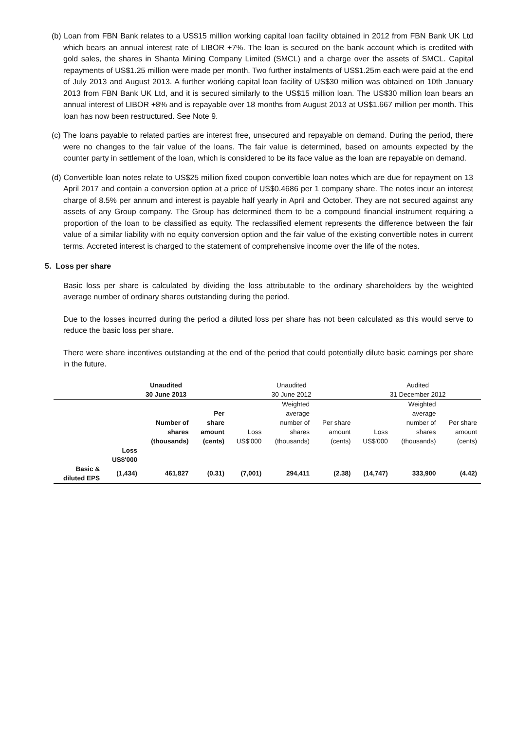(b) Loan from FBN Bank relates to a US$15 million working capital loan facility obtained in 2012 from FBN Bank UK Ltd which bears an annual interest rate of LIBOR +7%. The loan is secured on the bank account which is credited with gold sales, the shares in Shanta Mining Company Limited (SMCL) and a charge over the assets of SMCL. Capital repayments of US$1.25 million were made per month. Two further instalments of US$1.25m each were paid at the end of July 2013 and August 2013. A further working capital loan facility of US$30 million was obtained on 10th January 2013 from FBN Bank UK Ltd, and it is secured similarly to the US$15 million loan. The US$30 million loan bears an annual interest of LIBOR +8% and is repayable over 18 months from August 2013 at US$1.667 million per month. This loan has now been restructured. See Note 9.
(c) The loans payable to related parties are interest free, unsecured and repayable on demand. During the period, there were no changes to the fair value of the loans. The fair value is determined, based on amounts expected by the counter party in settlement of the loan, which is considered to be its face value as the loan are repayable on demand.
(d) Convertible loan notes relate to US$25 million fixed coupon convertible loan notes which are due for repayment on 13 April 2017 and contain a conversion option at a price of US$0.4686 per 1 company share. The notes incur an interest charge of 8.5% per annum and interest is payable half yearly in April and October. They are not secured against any assets of any Group company. The Group has determined them to be a compound financial instrument requiring a proportion of the loan to be classified as equity. The reclassified element represents the difference between the fair value of a similar liability with no equity conversion option and the fair value of the existing convertible notes in current terms. Accreted interest is charged to the statement of comprehensive income over the life of the notes.
5. Loss per share
Basic loss per share is calculated by dividing the loss attributable to the ordinary shareholders by the weighted average number of ordinary shares outstanding during the period.
Due to the losses incurred during the period a diluted loss per share has not been calculated as this would serve to reduce the basic loss per share.
There were share incentives outstanding at the end of the period that could potentially dilute basic earnings per share in the future.
| | Unaudited 30 June 2013 | | | Unaudited 30 June 2012 | | | Audited 31 December 2012 | | |
| | | Number of shares (thousands) | Per share amount (cents) | Loss US$'000 | Weighted average number of shares (thousands) | Per share amount (cents) | Loss US$'000 | Weighted average number of shares (thousands) | Per share amount (cents) |
| | Loss US$'000 | | | | | | | | |
| Basic & diluted EPS | (1,434) | 461,827 | (0.31) | (7,001) | 294,411 | (2.38) | (14,747) | 333,900 | (4.42) |